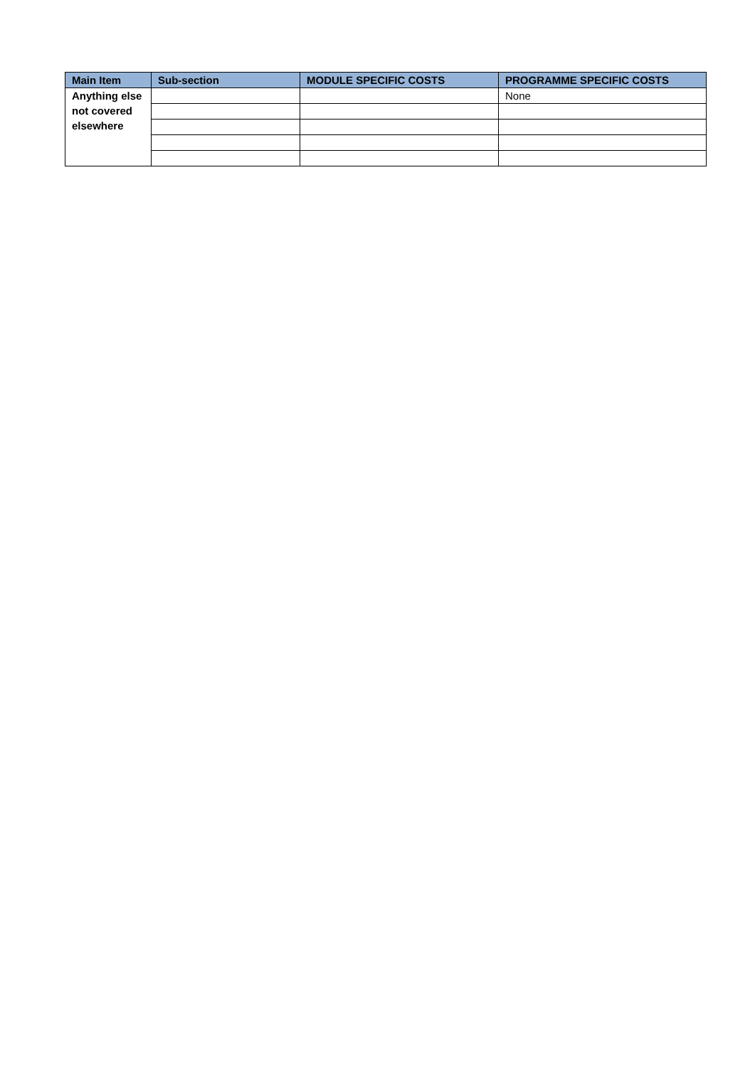| Main Item | Sub-section | MODULE SPECIFIC COSTS | PROGRAMME SPECIFIC COSTS |
| --- | --- | --- | --- |
| Anything else not covered elsewhere | | | None |